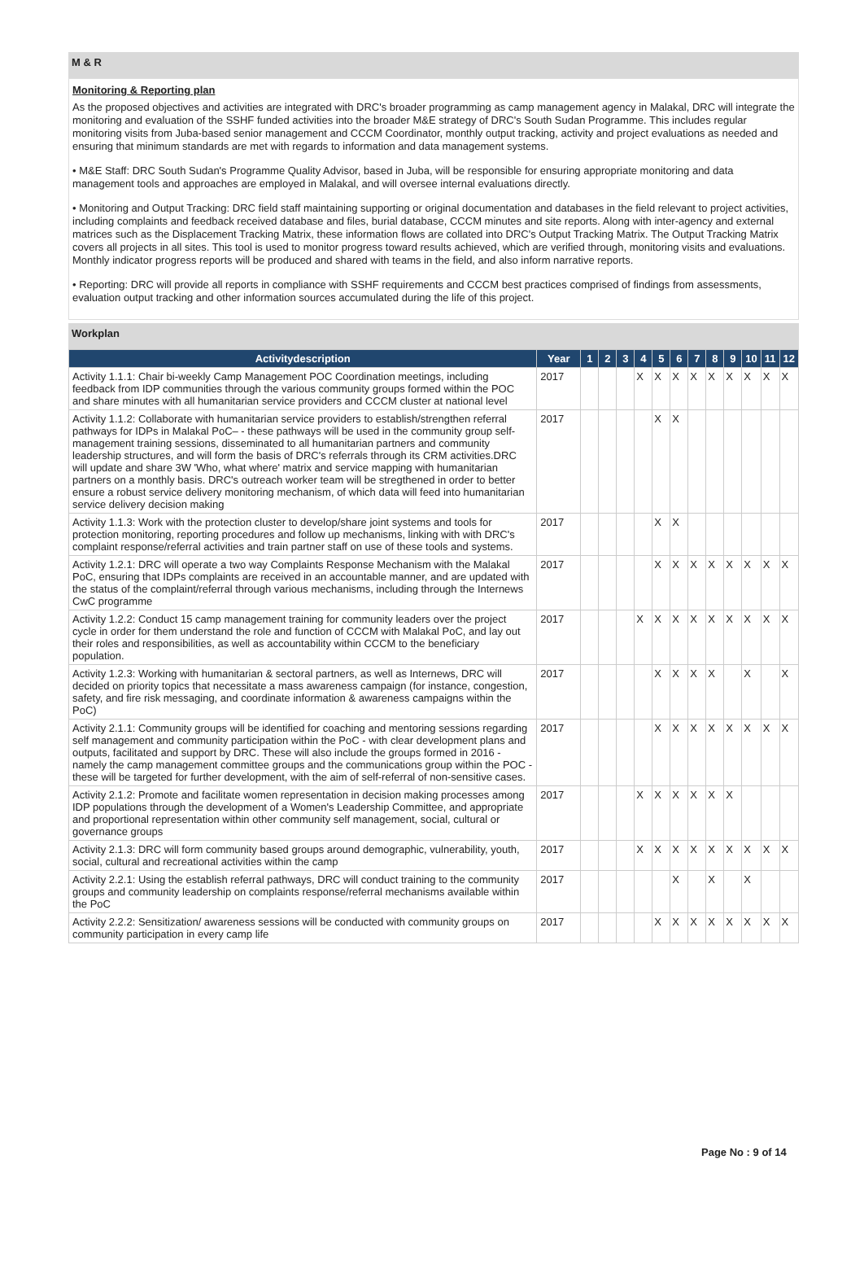M & R
Monitoring & Reporting plan
As the proposed objectives and activities are integrated with DRC's broader programming as camp management agency in Malakal, DRC will integrate the monitoring and evaluation of the SSHF funded activities into the broader M&E strategy of DRC's South Sudan Programme. This includes regular monitoring visits from Juba-based senior management and CCCM Coordinator, monthly output tracking, activity and project evaluations as needed and ensuring that minimum standards are met with regards to information and data management systems.
• M&E Staff: DRC South Sudan's Programme Quality Advisor, based in Juba, will be responsible for ensuring appropriate monitoring and data management tools and approaches are employed in Malakal, and will oversee internal evaluations directly.
• Monitoring and Output Tracking: DRC field staff maintaining supporting or original documentation and databases in the field relevant to project activities, including complaints and feedback received database and files, burial database, CCCM minutes and site reports. Along with inter-agency and external matrices such as the Displacement Tracking Matrix, these information flows are collated into DRC's Output Tracking Matrix. The Output Tracking Matrix covers all projects in all sites. This tool is used to monitor progress toward results achieved, which are verified through, monitoring visits and evaluations. Monthly indicator progress reports will be produced and shared with teams in the field, and also inform narrative reports.
• Reporting: DRC will provide all reports in compliance with SSHF requirements and CCCM best practices comprised of findings from assessments, evaluation output tracking and other information sources accumulated during the life of this project.
Workplan
| Activitydescription | Year | 1 | 2 | 3 | 4 | 5 | 6 | 7 | 8 | 9 | 10 | 11 | 12 |
| --- | --- | --- | --- | --- | --- | --- | --- | --- | --- | --- | --- | --- | --- |
| Activity 1.1.1: Chair bi-weekly Camp Management POC Coordination meetings, including feedback from IDP communities through the various community groups formed within the POC and share minutes with all humanitarian service providers and CCCM cluster at national level | 2017 | | | | X | X | X | X | X | X | X | X | X |
| Activity 1.1.2: Collaborate with humanitarian service providers to establish/strengthen referral pathways for IDPs in Malakal PoC– - these pathways will be used in the community group self-management training sessions, disseminated to all humanitarian partners and community leadership structures, and will form the basis of DRC's referrals through its CRM activities.DRC will update and share 3W 'Who, what where' matrix and service mapping with humanitarian partners on a monthly basis. DRC's outreach worker team will be stregthened in order to better ensure a robust service delivery monitoring mechanism, of which data will feed into humanitarian service delivery decision making | 2017 | | | | | X | X | | | | | | |
| Activity 1.1.3: Work with the protection cluster to develop/share joint systems and tools for protection monitoring, reporting procedures and follow up mechanisms, linking with with DRC's complaint response/referral activities and train partner staff on use of these tools and systems. | 2017 | | | | | X | X | | | | | | |
| Activity 1.2.1: DRC will operate a two way Complaints Response Mechanism with the Malakal PoC, ensuring that IDPs complaints are received in an accountable manner, and are updated with the status of the complaint/referral through various mechanisms, including through the Internews CwC programme | 2017 | | | | | X | X | X | X | X | X | X | X |
| Activity 1.2.2: Conduct 15 camp management training for community leaders over the project cycle in order for them understand the role and function of CCCM with Malakal PoC, and lay out their roles and responsibilities, as well as accountability within CCCM to the beneficiary population. | 2017 | | | | X | X | X | X | X | X | X | X | X |
| Activity 1.2.3: Working with humanitarian & sectoral partners, as well as Internews, DRC will decided on priority topics that necessitate a mass awareness campaign (for instance, congestion, safety, and fire risk messaging, and coordinate information & awareness campaigns within the PoC) | 2017 | | | | | X | X | X | X | | X | | X |
| Activity 2.1.1: Community groups will be identified for coaching and mentoring sessions regarding self management and community participation within the PoC - with clear development plans and outputs, facilitated and support by DRC. These will also include the groups formed in 2016 - namely the camp management committee groups and the communications group within the POC - these will be targeted for further development, with the aim of self-referral of non-sensitive cases. | 2017 | | | | | X | X | X | X | X | X | X | X |
| Activity 2.1.2: Promote and facilitate women representation in decision making processes among IDP populations through the development of a Women's Leadership Committee, and appropriate and proportional representation within other community self management, social, cultural or governance groups | 2017 | | | | X | X | X | X | X | X | | | |
| Activity 2.1.3: DRC will form community based groups around demographic, vulnerability, youth, social, cultural and recreational activities within the camp | 2017 | | | | X | X | X | X | X | X | X | X | X |
| Activity 2.2.1: Using the establish referral pathways, DRC will conduct training to the community groups and community leadership on complaints response/referral mechanisms available within the PoC | 2017 | | | | | | X | | X | | X | | |
| Activity 2.2.2: Sensitization/ awareness sessions will be conducted with community groups on community participation in every camp life | 2017 | | | | | X | X | X | X | X | X | X | X |
Page No : 9 of 14